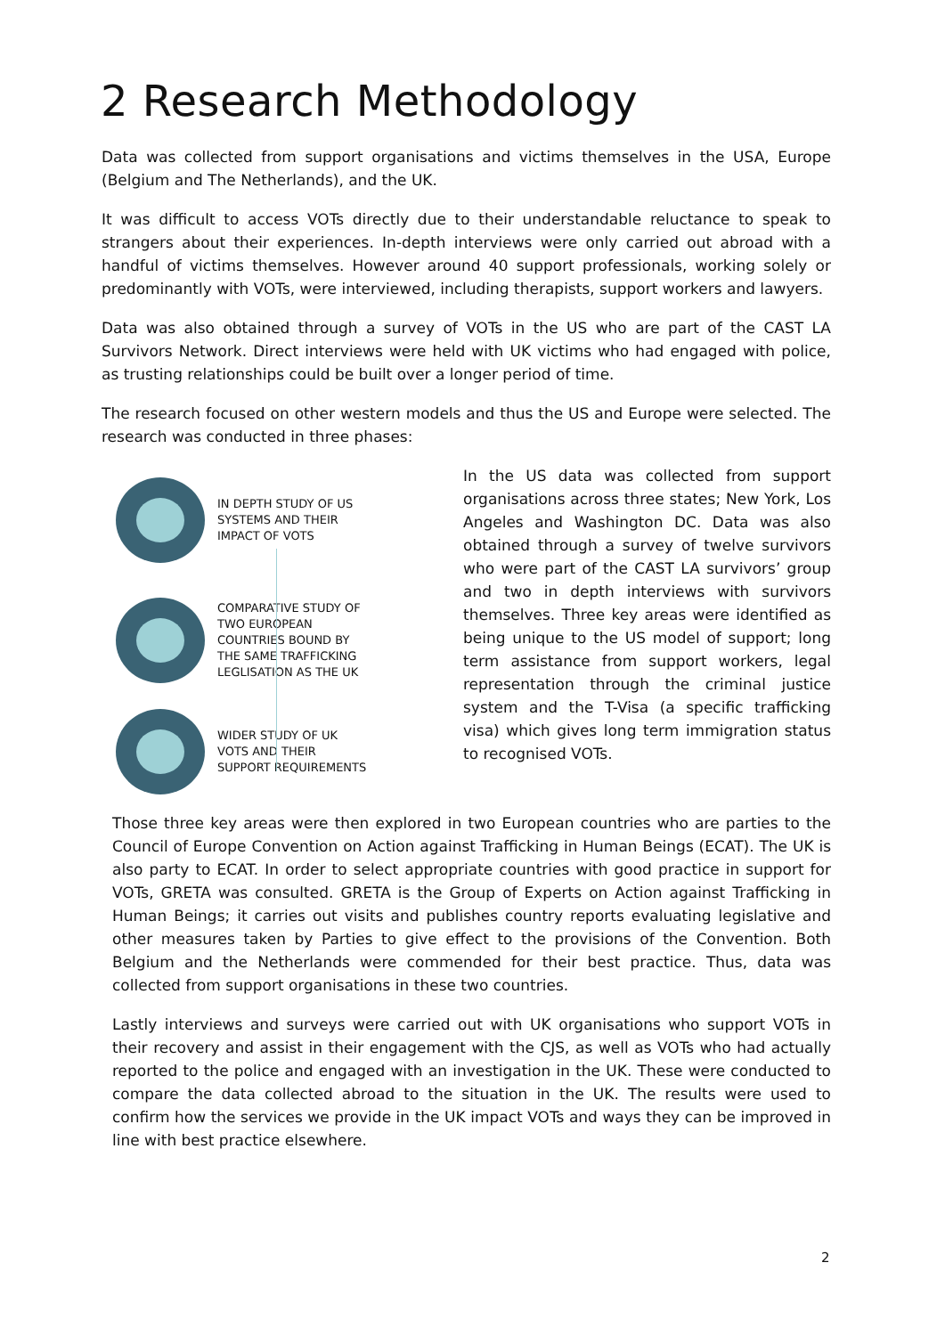2 Research Methodology
Data was collected from support organisations and victims themselves in the USA, Europe (Belgium and The Netherlands), and the UK.
It was difficult to access VOTs directly due to their understandable reluctance to speak to strangers about their experiences. In-depth interviews were only carried out abroad with a handful of victims themselves. However around 40 support professionals, working solely or predominantly with VOTs, were interviewed, including therapists, support workers and lawyers.
Data was also obtained through a survey of VOTs in the US who are part of the CAST LA Survivors Network. Direct interviews were held with UK victims who had engaged with police, as trusting relationships could be built over a longer period of time.
The research focused on other western models and thus the US and Europe were selected. The research was conducted in three phases:
IN DEPTH STUDY OF US SYSTEMS AND THEIR IMPACT OF VOTS
COMPARATIVE STUDY OF TWO EUROPEAN COUNTRIES BOUND BY THE SAME TRAFFICKING LEGLISATION AS THE UK
WIDER STUDY OF UK VOTS AND THEIR SUPPORT REQUIREMENTS
In the US data was collected from support organisations across three states; New York, Los Angeles and Washington DC. Data was also obtained through a survey of twelve survivors who were part of the CAST LA survivors’ group and two in depth interviews with survivors themselves. Three key areas were identified as being unique to the US model of support; long term assistance from support workers, legal representation through the criminal justice system and the T-Visa (a specific trafficking visa) which gives long term immigration status to recognised VOTs.
Those three key areas were then explored in two European countries who are parties to the Council of Europe Convention on Action against Trafficking in Human Beings (ECAT). The UK is also party to ECAT. In order to select appropriate countries with good practice in support for VOTs, GRETA was consulted. GRETA is the Group of Experts on Action against Trafficking in Human Beings; it carries out visits and publishes country reports evaluating legislative and other measures taken by Parties to give effect to the provisions of the Convention. Both Belgium and the Netherlands were commended for their best practice. Thus, data was collected from support organisations in these two countries.
Lastly interviews and surveys were carried out with UK organisations who support VOTs in their recovery and assist in their engagement with the CJS, as well as VOTs who had actually reported to the police and engaged with an investigation in the UK. These were conducted to compare the data collected abroad to the situation in the UK. The results were used to confirm how the services we provide in the UK impact VOTs and ways they can be improved in line with best practice elsewhere.
2